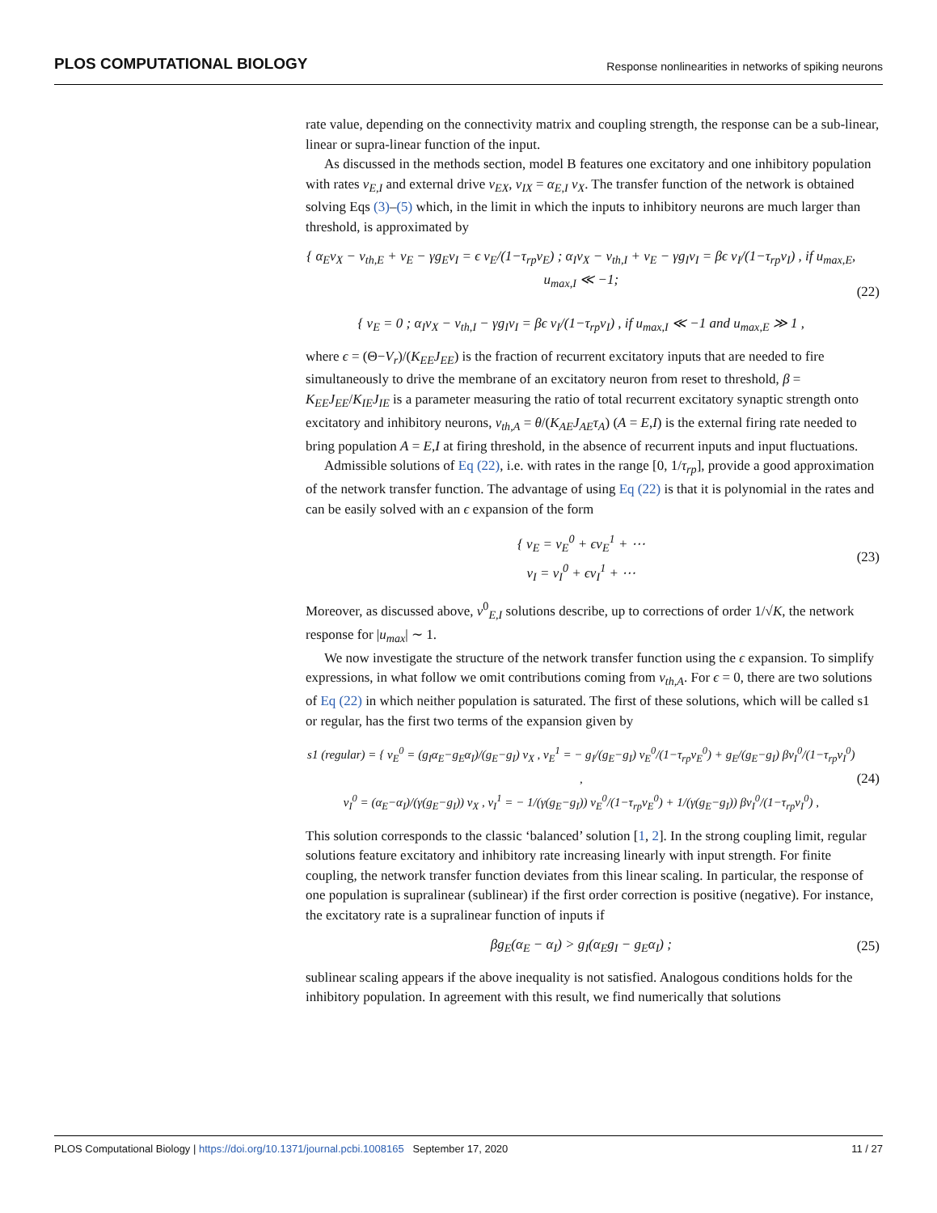PLOS COMPUTATIONAL BIOLOGY Response nonlinearities in networks of spiking neurons
rate value, depending on the connectivity matrix and coupling strength, the response can be a sub-linear, linear or supra-linear function of the input.
As discussed in the methods section, model B features one excitatory and one inhibitory population with rates ν<sub>E,I</sub> and external drive ν<sub>EX</sub>, ν<sub>IX</sub> = α<sub>E,I</sub> ν<sub>X</sub>. The transfer function of the network is obtained solving Eqs (3)–(5) which, in the limit in which the inputs to inhibitory neurons are much larger than threshold, is approximated by
{ α<sub>E</sub>ν<sub>X</sub> − ν<sub>th,E</sub> + ν<sub>E</sub> − γg<sub>E</sub>ν<sub>I</sub> = ϵ ν<sub>E</sub>/(1−τ<sub>rp</sub>ν<sub>E</sub>) ; α<sub>I</sub>ν<sub>X</sub> − ν<sub>th,I</sub> + ν<sub>E</sub> − γg<sub>I</sub>ν<sub>I</sub> = βϵ ν<sub>I</sub>/(1−τ<sub>rp</sub>ν<sub>I</sub>) , if u<sub>max,E</sub>, u<sub>max,I</sub> ≪ −1;
{ ν<sub>E</sub> = 0 ; α<sub>I</sub>ν<sub>X</sub> − ν<sub>th,I</sub> − γg<sub>I</sub>ν<sub>I</sub> = βϵ ν<sub>I</sub>/(1−τ<sub>rp</sub>ν<sub>I</sub>) , if u<sub>max,I</sub> ≪ −1 and u<sub>max,E</sub> ≫ 1 ,
(22)
where ϵ = (Θ−V<sub>r</sub>)/(K<sub>EE</sub>J<sub>EE</sub>) is the fraction of recurrent excitatory inputs that are needed to fire simultaneously to drive the membrane of an excitatory neuron from reset to threshold, β = K<sub>EE</sub>J<sub>EE</sub>/K<sub>IE</sub>J<sub>IE</sub> is a parameter measuring the ratio of total recurrent excitatory synaptic strength onto excitatory and inhibitory neurons, ν<sub>th,A</sub> = θ/(K<sub>AE</sub>J<sub>AE</sub>τ<sub>A</sub>) (A = E,I) is the external firing rate needed to bring population A = E,I at firing threshold, in the absence of recurrent inputs and input fluctuations.
Admissible solutions of Eq (22), i.e. with rates in the range [0, 1/τ<sub>rp</sub>], provide a good approximation of the network transfer function. The advantage of using Eq (22) is that it is polynomial in the rates and can be easily solved with an ϵ expansion of the form
{ ν<sub>E</sub> = ν<sub>E</sub><sup>0</sup> + ϵν<sub>E</sub><sup>1</sup> + ⋯
ν<sub>I</sub> = ν<sub>I</sub><sup>0</sup> + ϵν<sub>I</sub><sup>1</sup> + ⋯
(23)
Moreover, as discussed above, ν<sup>0</sup><sub>E,I</sub> solutions describe, up to corrections of order 1/√K, the network response for |u<sub>max</sub>| ∼ 1.
We now investigate the structure of the network transfer function using the ϵ expansion. To simplify expressions, in what follow we omit contributions coming from ν<sub>th,A</sub>. For ϵ = 0, there are two solutions of Eq (22) in which neither population is saturated. The first of these solutions, which will be called s1 or regular, has the first two terms of the expansion given by
s1 (regular) = { ν<sub>E</sub><sup>0</sup> = (g<sub>I</sub>α<sub>E</sub>−g<sub>E</sub>α<sub>I</sub>)/(g<sub>E</sub>−g<sub>I</sub>) ν<sub>X</sub> , ν<sub>E</sub><sup>1</sup> = − g<sub>I</sub>/(g<sub>E</sub>−g<sub>I</sub>) ν<sub>E</sub><sup>0</sup>/(1−τ<sub>rp</sub>ν<sub>E</sub><sup>0</sup>) + g<sub>E</sub>/(g<sub>E</sub>−g<sub>I</sub>) βν<sub>I</sub><sup>0</sup>/(1−τ<sub>rp</sub>ν<sub>I</sub><sup>0</sup>) ,
ν<sub>I</sub><sup>0</sup> = (α<sub>E</sub>−α<sub>I</sub>)/(γ(g<sub>E</sub>−g<sub>I</sub>)) ν<sub>X</sub> , ν<sub>I</sub><sup>1</sup> = − 1/(γ(g<sub>E</sub>−g<sub>I</sub>)) ν<sub>E</sub><sup>0</sup>/(1−τ<sub>rp</sub>ν<sub>E</sub><sup>0</sup>) + 1/(γ(g<sub>E</sub>−g<sub>I</sub>)) βν<sub>I</sub><sup>0</sup>/(1−τ<sub>rp</sub>ν<sub>I</sub><sup>0</sup>) ,
(24)
This solution corresponds to the classic ‘balanced’ solution [1, 2]. In the strong coupling limit, regular solutions feature excitatory and inhibitory rate increasing linearly with input strength. For finite coupling, the network transfer function deviates from this linear scaling. In particular, the response of one population is supralinear (sublinear) if the first order correction is positive (negative). For instance, the excitatory rate is a supralinear function of inputs if
βg<sub>E</sub>(α<sub>E</sub> − α<sub>I</sub>) > g<sub>I</sub>(α<sub>E</sub>g<sub>I</sub> − g<sub>E</sub>α<sub>I</sub>) ;
(25)
sublinear scaling appears if the above inequality is not satisfied. Analogous conditions holds for the inhibitory population. In agreement with this result, we find numerically that solutions
PLOS Computational Biology | https://doi.org/10.1371/journal.pcbi.1008165 September 17, 2020 11 / 27